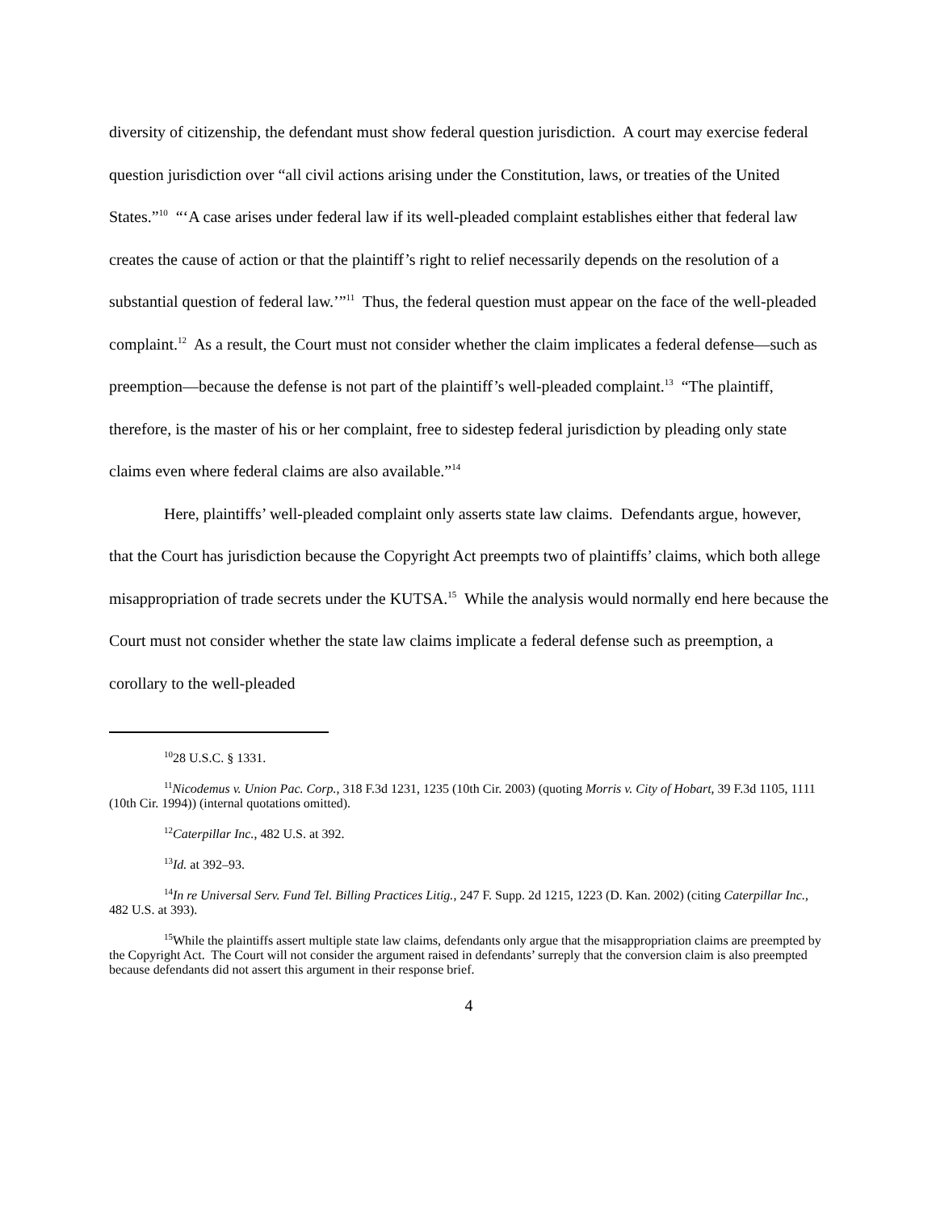diversity of citizenship, the defendant must show federal question jurisdiction. A court may exercise federal question jurisdiction over “all civil actions arising under the Constitution, laws, or treaties of the United States.”<sup>10</sup> “‘A case arises under federal law if its well-pleaded complaint establishes either that federal law creates the cause of action or that the plaintiff’s right to relief necessarily depends on the resolution of a substantial question of federal law.’”<sup>11</sup> Thus, the federal question must appear on the face of the well-pleaded complaint.<sup>12</sup> As a result, the Court must not consider whether the claim implicates a federal defense—such as preemption—because the defense is not part of the plaintiff’s well-pleaded complaint.<sup>13</sup> “The plaintiff, therefore, is the master of his or her complaint, free to sidestep federal jurisdiction by pleading only state claims even where federal claims are also available.”<sup>14</sup>
Here, plaintiffs’ well-pleaded complaint only asserts state law claims. Defendants argue, however, that the Court has jurisdiction because the Copyright Act preempts two of plaintiffs’ claims, which both allege misappropriation of trade secrets under the KUTSA.<sup>15</sup> While the analysis would normally end here because the Court must not consider whether the state law claims implicate a federal defense such as preemption, a corollary to the well-pleaded
<sup>10</sup> 28 U.S.C. § 1331.
<sup>11</sup> Nicodemus v. Union Pac. Corp., 318 F.3d 1231, 1235 (10th Cir. 2003) (quoting Morris v. City of Hobart, 39 F.3d 1105, 1111 (10th Cir. 1994)) (internal quotations omitted).
<sup>12</sup> Caterpillar Inc., 482 U.S. at 392.
<sup>13</sup> Id. at 392–93.
<sup>14</sup> In re Universal Serv. Fund Tel. Billing Practices Litig., 247 F. Supp. 2d 1215, 1223 (D. Kan. 2002) (citing Caterpillar Inc., 482 U.S. at 393).
<sup>15</sup> While the plaintiffs assert multiple state law claims, defendants only argue that the misappropriation claims are preempted by the Copyright Act. The Court will not consider the argument raised in defendants’ surreply that the conversion claim is also preempted because defendants did not assert this argument in their response brief.
4